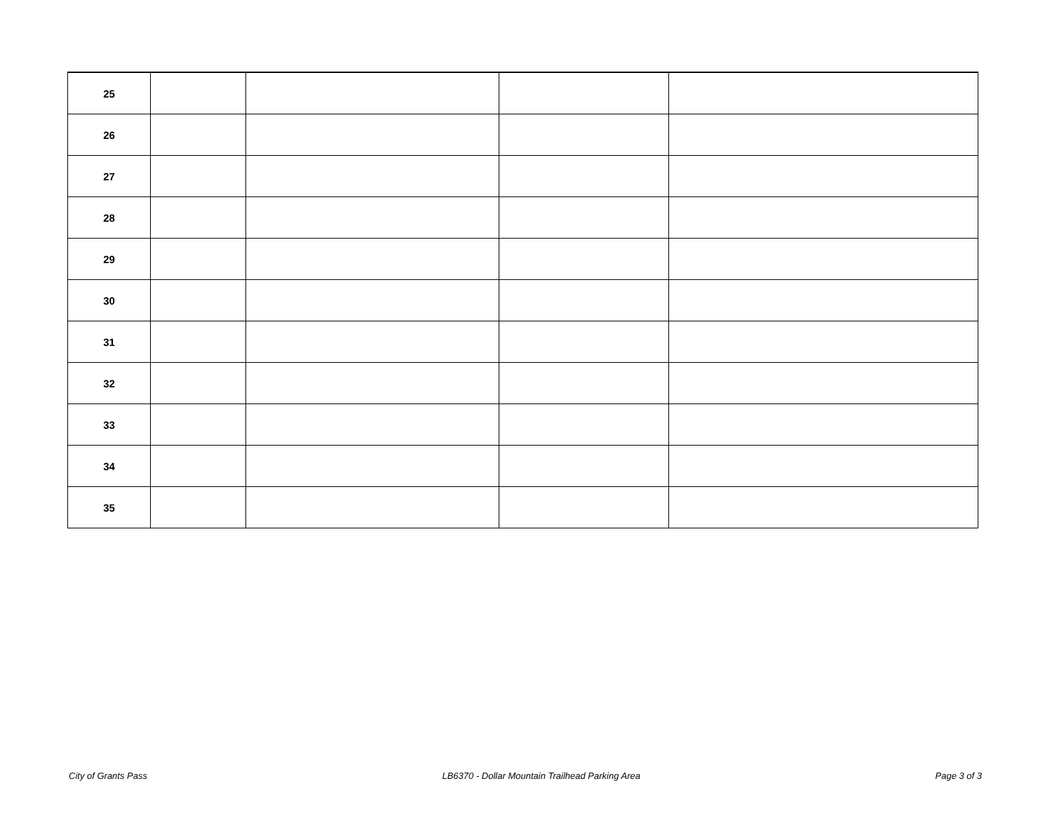| 25 | | | | |
| 26 | | | | |
| 27 | | | | |
| 28 | | | | |
| 29 | | | | |
| 30 | | | | |
| 31 | | | | |
| 32 | | | | |
| 33 | | | | |
| 34 | | | | |
| 35 | | | | |
City of Grants Pass LB6370 - Dollar Mountain Trailhead Parking Area Page 3 of 3